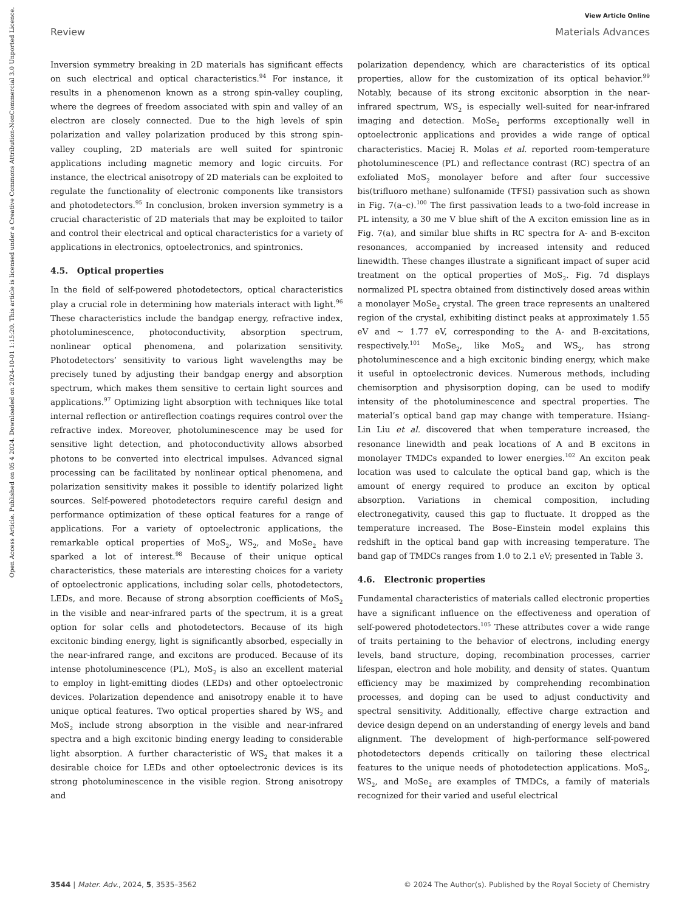Open Access Article. Published on 05 4 2024. Downloaded on 2024-10-01 1:15:20. This article is licensed under a Creative Commons Attribution-NonCommercial 3.0 Unported Licence.
View Article Online
Review Materials Advances
Inversion symmetry breaking in 2D materials has significant effects on such electrical and optical characteristics.<sup>94</sup> For instance, it results in a phenomenon known as a strong spin-valley coupling, where the degrees of freedom associated with spin and valley of an electron are closely connected. Due to the high levels of spin polarization and valley polarization produced by this strong spin-valley coupling, 2D materials are well suited for spintronic applications including magnetic memory and logic circuits. For instance, the electrical anisotropy of 2D materials can be exploited to regulate the functionality of electronic components like transistors and photodetectors.<sup>95</sup> In conclusion, broken inversion symmetry is a crucial characteristic of 2D materials that may be exploited to tailor and control their electrical and optical characteristics for a variety of applications in electronics, optoelectronics, and spintronics.
4.5. Optical properties
In the field of self-powered photodetectors, optical characteristics play a crucial role in determining how materials interact with light.<sup>96</sup> These characteristics include the bandgap energy, refractive index, photoluminescence, photoconductivity, absorption spectrum, nonlinear optical phenomena, and polarization sensitivity. Photodetectors’ sensitivity to various light wavelengths may be precisely tuned by adjusting their bandgap energy and absorption spectrum, which makes them sensitive to certain light sources and applications.<sup>97</sup> Optimizing light absorption with techniques like total internal reflection or antireflection coatings requires control over the refractive index. Moreover, photoluminescence may be used for sensitive light detection, and photoconductivity allows absorbed photons to be converted into electrical impulses. Advanced signal processing can be facilitated by nonlinear optical phenomena, and polarization sensitivity makes it possible to identify polarized light sources. Self-powered photodetectors require careful design and performance optimization of these optical features for a range of applications. For a variety of optoelectronic applications, the remarkable optical properties of MoS<sub>2</sub>, WS<sub>2</sub>, and MoSe<sub>2</sub> have sparked a lot of interest.<sup>98</sup> Because of their unique optical characteristics, these materials are interesting choices for a variety of optoelectronic applications, including solar cells, photodetectors, LEDs, and more. Because of strong absorption coefficients of MoS<sub>2</sub> in the visible and near-infrared parts of the spectrum, it is a great option for solar cells and photodetectors. Because of its high excitonic binding energy, light is significantly absorbed, especially in the near-infrared range, and excitons are produced. Because of its intense photoluminescence (PL), MoS<sub>2</sub> is also an excellent material to employ in light-emitting diodes (LEDs) and other optoelectronic devices. Polarization dependence and anisotropy enable it to have unique optical features. Two optical properties shared by WS<sub>2</sub> and MoS<sub>2</sub> include strong absorption in the visible and near-infrared spectra and a high excitonic binding energy leading to considerable light absorption. A further characteristic of WS<sub>2</sub> that makes it a desirable choice for LEDs and other optoelectronic devices is its strong photoluminescence in the visible region. Strong anisotropy and
polarization dependency, which are characteristics of its optical properties, allow for the customization of its optical behavior.<sup>99</sup> Notably, because of its strong excitonic absorption in the near-infrared spectrum, WS<sub>2</sub> is especially well-suited for near-infrared imaging and detection. MoSe<sub>2</sub> performs exceptionally well in optoelectronic applications and provides a wide range of optical characteristics. Maciej R. Molas et al. reported room-temperature photoluminescence (PL) and reflectance contrast (RC) spectra of an exfoliated MoS<sub>2</sub> monolayer before and after four successive bis(trifluoro methane) sulfonamide (TFSI) passivation such as shown in Fig. 7(a–c).<sup>100</sup> The first passivation leads to a two-fold increase in PL intensity, a 30 me V blue shift of the A exciton emission line as in Fig. 7(a), and similar blue shifts in RC spectra for A- and B-exciton resonances, accompanied by increased intensity and reduced linewidth. These changes illustrate a significant impact of super acid treatment on the optical properties of MoS<sub>2</sub>. Fig. 7d displays normalized PL spectra obtained from distinctively dosed areas within a monolayer MoSe<sub>2</sub> crystal. The green trace represents an unaltered region of the crystal, exhibiting distinct peaks at approximately 1.55 eV and ∼ 1.77 eV, corresponding to the A- and B-excitations, respectively.<sup>101</sup> MoSe<sub>2</sub>, like MoS<sub>2</sub> and WS<sub>2</sub>, has strong photoluminescence and a high excitonic binding energy, which make it useful in optoelectronic devices. Numerous methods, including chemisorption and physisorption doping, can be used to modify intensity of the photoluminescence and spectral properties. The material’s optical band gap may change with temperature. Hsiang-Lin Liu et al. discovered that when temperature increased, the resonance linewidth and peak locations of A and B excitons in monolayer TMDCs expanded to lower energies.<sup>102</sup> An exciton peak location was used to calculate the optical band gap, which is the amount of energy required to produce an exciton by optical absorption. Variations in chemical composition, including electronegativity, caused this gap to fluctuate. It dropped as the temperature increased. The Bose–Einstein model explains this redshift in the optical band gap with increasing temperature. The band gap of TMDCs ranges from 1.0 to 2.1 eV; presented in Table 3.
4.6. Electronic properties
Fundamental characteristics of materials called electronic properties have a significant influence on the effectiveness and operation of self-powered photodetectors.<sup>105</sup> These attributes cover a wide range of traits pertaining to the behavior of electrons, including energy levels, band structure, doping, recombination processes, carrier lifespan, electron and hole mobility, and density of states. Quantum efficiency may be maximized by comprehending recombination processes, and doping can be used to adjust conductivity and spectral sensitivity. Additionally, effective charge extraction and device design depend on an understanding of energy levels and band alignment. The development of high-performance self-powered photodetectors depends critically on tailoring these electrical features to the unique needs of photodetection applications. MoS<sub>2</sub>, WS<sub>2</sub>, and MoSe<sub>2</sub> are examples of TMDCs, a family of materials recognized for their varied and useful electrical
3544 | Mater. Adv., 2024, 5, 3535–3562 © 2024 The Author(s). Published by the Royal Society of Chemistry